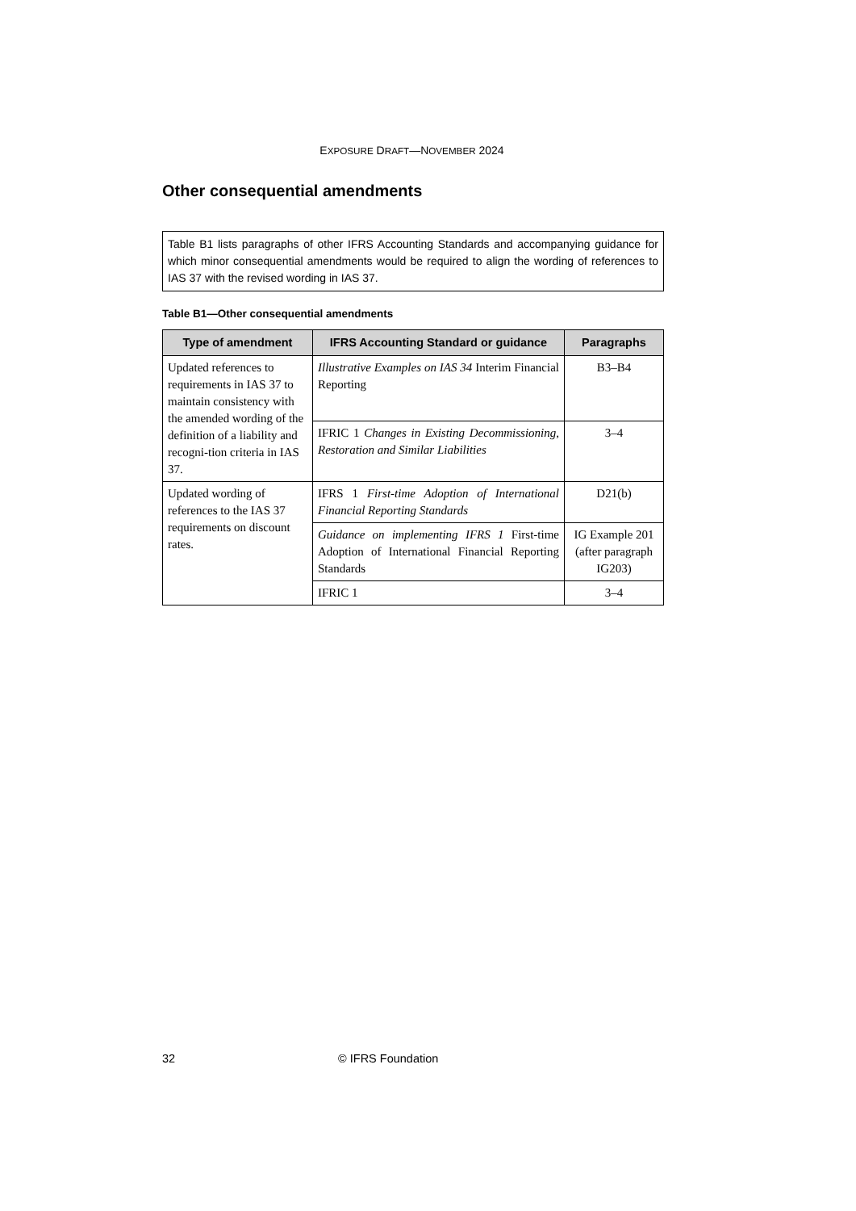EXPOSURE DRAFT—NOVEMBER 2024
Other consequential amendments
Table B1 lists paragraphs of other IFRS Accounting Standards and accompanying guidance for which minor consequential amendments would be required to align the wording of references to IAS 37 with the revised wording in IAS 37.
Table B1—Other consequential amendments
| Type of amendment | IFRS Accounting Standard or guidance | Paragraphs |
| --- | --- | --- |
| Updated references to requirements in IAS 37 to maintain consistency with the amended wording of the definition of a liability and recogni-tion criteria in IAS 37. | Illustrative Examples on IAS 34 Interim Financial Reporting | B3–B4 |
| | IFRIC 1 Changes in Existing Decommissioning, Restoration and Similar Liabilities | 3–4 |
| Updated wording of references to the IAS 37 requirements on discount rates. | IFRS 1 First-time Adoption of International Financial Reporting Standards | D21(b) |
| | Guidance on implementing IFRS 1 First-time Adoption of International Financial Reporting Standards | IG Example 201 (after paragraph IG203) |
| | IFRIC 1 | 3–4 |
32 © IFRS Foundation